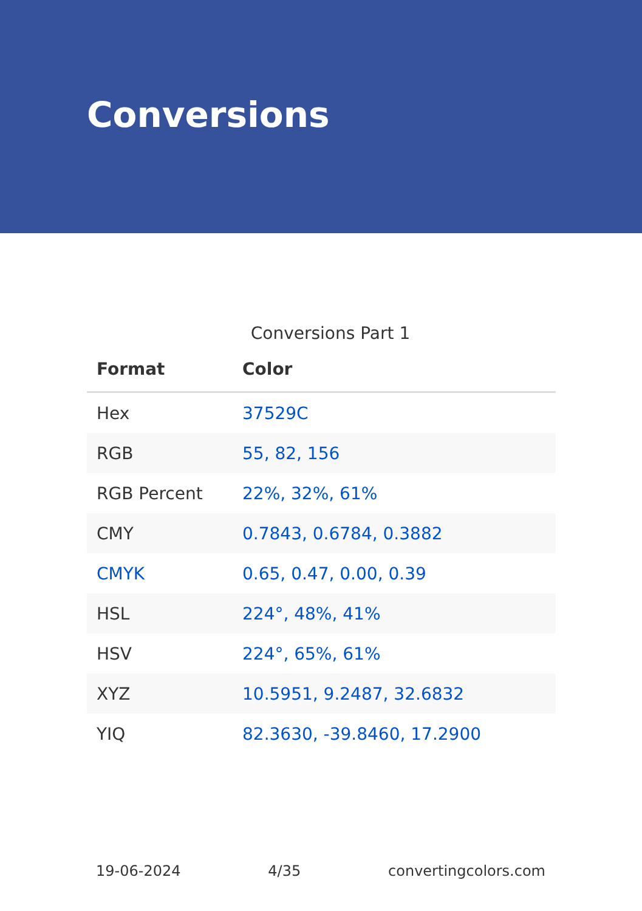Conversions
Conversions Part 1
| Format | Color |
| --- | --- |
| Hex | 37529C |
| RGB | 55, 82, 156 |
| RGB Percent | 22%, 32%, 61% |
| CMY | 0.7843, 0.6784, 0.3882 |
| CMYK | 0.65, 0.47, 0.00, 0.39 |
| HSL | 224°, 48%, 41% |
| HSV | 224°, 65%, 61% |
| XYZ | 10.5951, 9.2487, 32.6832 |
| YIQ | 82.3630, -39.8460, 17.2900 |
19-06-2024 4/35 convertingcolors.com